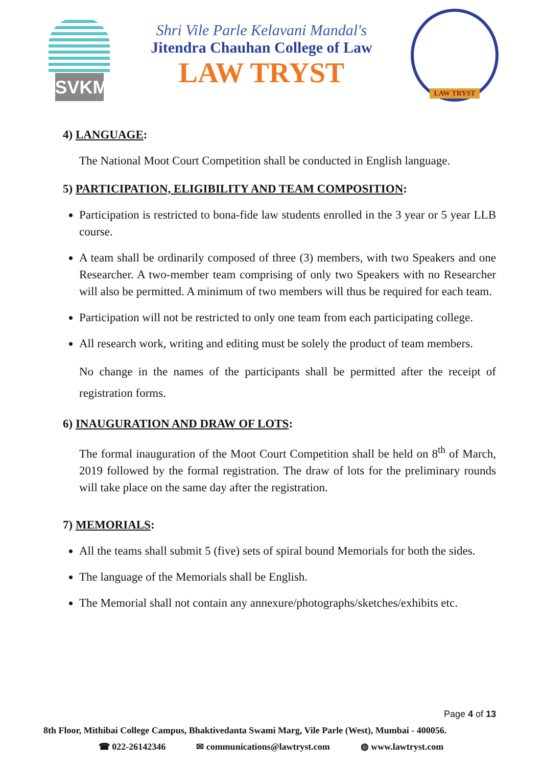SVKM
Shri Vile Parle Kelavani Mandal's
Jitendra Chauhan College of Law
LAW TRYST
LAW TRYST
4) LANGUAGE:
The National Moot Court Competition shall be conducted in English language.
5) PARTICIPATION, ELIGIBILITY AND TEAM COMPOSITION:
Participation is restricted to bona-fide law students enrolled in the 3 year or 5 year LLB course.
A team shall be ordinarily composed of three (3) members, with two Speakers and one Researcher. A two-member team comprising of only two Speakers with no Researcher will also be permitted. A minimum of two members will thus be required for each team.
Participation will not be restricted to only one team from each participating college.
All research work, writing and editing must be solely the product of team members.
No change in the names of the participants shall be permitted after the receipt of registration forms.
6) INAUGURATION AND DRAW OF LOTS:
The formal inauguration of the Moot Court Competition shall be held on 8<sup>th</sup> of March, 2019 followed by the formal registration. The draw of lots for the preliminary rounds will take place on the same day after the registration.
7) MEMORIALS:
All the teams shall submit 5 (five) sets of spiral bound Memorials for both the sides.
The language of the Memorials shall be English.
The Memorial shall not contain any annexure/photographs/sketches/exhibits etc.
Page 4 of 13
8th Floor, Mithibai College Campus, Bhaktivedanta Swami Marg, Vile Parle (West), Mumbai - 400056.
☎ 022-26142346 ✉ communications@lawtryst.com ◍ www.lawtryst.com